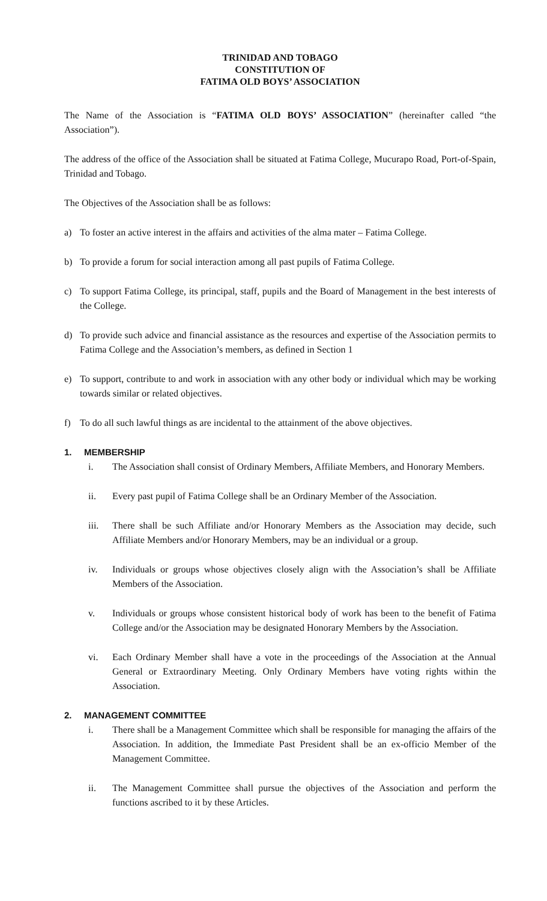TRINIDAD AND TOBAGO
CONSTITUTION OF
FATIMA OLD BOYS’ ASSOCIATION
The Name of the Association is “FATIMA OLD BOYS’ ASSOCIATION” (hereinafter called “the Association”).
The address of the office of the Association shall be situated at Fatima College, Mucurapo Road, Port-of-Spain, Trinidad and Tobago.
The Objectives of the Association shall be as follows:
a) To foster an active interest in the affairs and activities of the alma mater – Fatima College.
b) To provide a forum for social interaction among all past pupils of Fatima College.
c) To support Fatima College, its principal, staff, pupils and the Board of Management in the best interests of the College.
d) To provide such advice and financial assistance as the resources and expertise of the Association permits to Fatima College and the Association’s members, as defined in Section 1
e) To support, contribute to and work in association with any other body or individual which may be working towards similar or related objectives.
f) To do all such lawful things as are incidental to the attainment of the above objectives.
1. MEMBERSHIP
i. The Association shall consist of Ordinary Members, Affiliate Members, and Honorary Members.
ii. Every past pupil of Fatima College shall be an Ordinary Member of the Association.
iii. There shall be such Affiliate and/or Honorary Members as the Association may decide, such Affiliate Members and/or Honorary Members, may be an individual or a group.
iv. Individuals or groups whose objectives closely align with the Association’s shall be Affiliate Members of the Association.
v. Individuals or groups whose consistent historical body of work has been to the benefit of Fatima College and/or the Association may be designated Honorary Members by the Association.
vi. Each Ordinary Member shall have a vote in the proceedings of the Association at the Annual General or Extraordinary Meeting. Only Ordinary Members have voting rights within the Association.
2. MANAGEMENT COMMITTEE
i. There shall be a Management Committee which shall be responsible for managing the affairs of the Association. In addition, the Immediate Past President shall be an ex-officio Member of the Management Committee.
ii. The Management Committee shall pursue the objectives of the Association and perform the functions ascribed to it by these Articles.